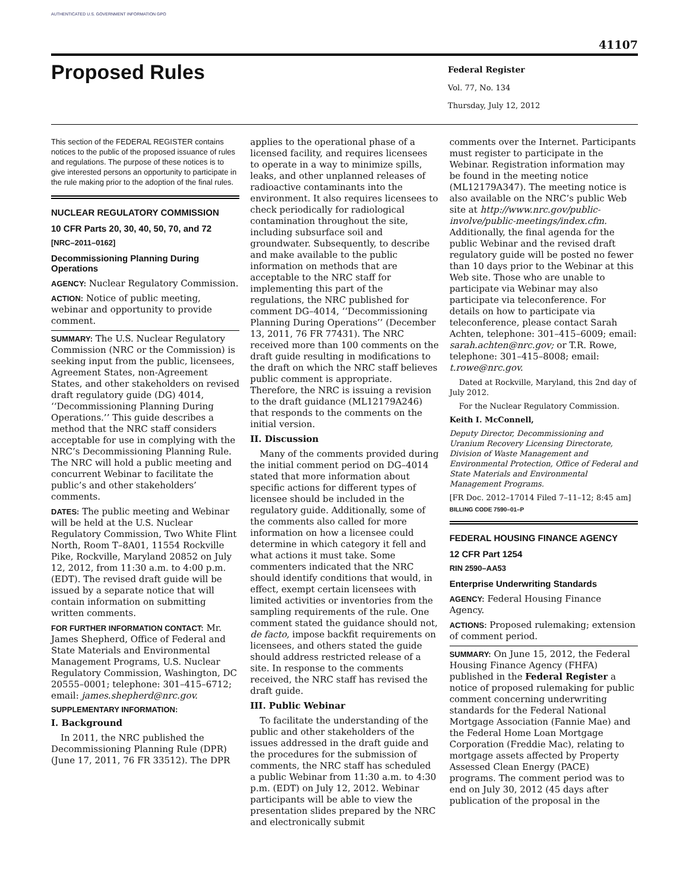AUTHENTICATED U.S. GOVERNMENT INFORMATION GPO
41107
Proposed Rules
Federal Register
Vol. 77, No. 134
Thursday, July 12, 2012
This section of the FEDERAL REGISTER contains notices to the public of the proposed issuance of rules and regulations. The purpose of these notices is to give interested persons an opportunity to participate in the rule making prior to the adoption of the final rules.
NUCLEAR REGULATORY COMMISSION
10 CFR Parts 20, 30, 40, 50, 70, and 72
[NRC–2011–0162]
Decommissioning Planning During Operations
AGENCY: Nuclear Regulatory Commission.
ACTION: Notice of public meeting, webinar and opportunity to provide comment.
SUMMARY: The U.S. Nuclear Regulatory Commission (NRC or the Commission) is seeking input from the public, licensees, Agreement States, non-Agreement States, and other stakeholders on revised draft regulatory guide (DG) 4014, ‘‘Decommissioning Planning During Operations.’’ This guide describes a method that the NRC staff considers acceptable for use in complying with the NRC’s Decommissioning Planning Rule. The NRC will hold a public meeting and concurrent Webinar to facilitate the public’s and other stakeholders’ comments.
DATES: The public meeting and Webinar will be held at the U.S. Nuclear Regulatory Commission, Two White Flint North, Room T–8A01, 11554 Rockville Pike, Rockville, Maryland 20852 on July 12, 2012, from 11:30 a.m. to 4:00 p.m. (EDT). The revised draft guide will be issued by a separate notice that will contain information on submitting written comments.
FOR FURTHER INFORMATION CONTACT: Mr. James Shepherd, Office of Federal and State Materials and Environmental Management Programs, U.S. Nuclear Regulatory Commission, Washington, DC 20555–0001; telephone: 301–415–6712; email: james.shepherd@nrc.gov.
SUPPLEMENTARY INFORMATION:
I. Background
In 2011, the NRC published the Decommissioning Planning Rule (DPR) (June 17, 2011, 76 FR 33512). The DPR
applies to the operational phase of a licensed facility, and requires licensees to operate in a way to minimize spills, leaks, and other unplanned releases of radioactive contaminants into the environment. It also requires licensees to check periodically for radiological contamination throughout the site, including subsurface soil and groundwater. Subsequently, to describe and make available to the public information on methods that are acceptable to the NRC staff for implementing this part of the regulations, the NRC published for comment DG–4014, ‘‘Decommissioning Planning During Operations’’ (December 13, 2011, 76 FR 77431). The NRC received more than 100 comments on the draft guide resulting in modifications to the draft on which the NRC staff believes public comment is appropriate. Therefore, the NRC is issuing a revision to the draft guidance (ML12179A246) that responds to the comments on the initial version.
II. Discussion
Many of the comments provided during the initial comment period on DG–4014 stated that more information about specific actions for different types of licensee should be included in the regulatory guide. Additionally, some of the comments also called for more information on how a licensee could determine in which category it fell and what actions it must take. Some commenters indicated that the NRC should identify conditions that would, in effect, exempt certain licensees with limited activities or inventories from the sampling requirements of the rule. One comment stated the guidance should not, de facto, impose backfit requirements on licensees, and others stated the guide should address restricted release of a site. In response to the comments received, the NRC staff has revised the draft guide.
III. Public Webinar
To facilitate the understanding of the public and other stakeholders of the issues addressed in the draft guide and the procedures for the submission of comments, the NRC staff has scheduled a public Webinar from 11:30 a.m. to 4:30 p.m. (EDT) on July 12, 2012. Webinar participants will be able to view the presentation slides prepared by the NRC and electronically submit
comments over the Internet. Participants must register to participate in the Webinar. Registration information may be found in the meeting notice (ML12179A347). The meeting notice is also available on the NRC’s public Web site at http://www.nrc.gov/public-involve/public-meetings/index.cfm. Additionally, the final agenda for the public Webinar and the revised draft regulatory guide will be posted no fewer than 10 days prior to the Webinar at this Web site. Those who are unable to participate via Webinar may also participate via teleconference. For details on how to participate via teleconference, please contact Sarah Achten, telephone: 301–415–6009; email: sarah.achten@nrc.gov; or T.R. Rowe, telephone: 301–415–8008; email: t.rowe@nrc.gov.
Dated at Rockville, Maryland, this 2nd day of July 2012.
For the Nuclear Regulatory Commission.
Keith I. McConnell,
Deputy Director, Decommissioning and Uranium Recovery Licensing Directorate, Division of Waste Management and Environmental Protection, Office of Federal and State Materials and Environmental Management Programs.
[FR Doc. 2012–17014 Filed 7–11–12; 8:45 am]
BILLING CODE 7590–01–P
FEDERAL HOUSING FINANCE AGENCY
12 CFR Part 1254
RIN 2590–AA53
Enterprise Underwriting Standards
AGENCY: Federal Housing Finance Agency.
ACTIONS: Proposed rulemaking; extension of comment period.
SUMMARY: On June 15, 2012, the Federal Housing Finance Agency (FHFA) published in the Federal Register a notice of proposed rulemaking for public comment concerning underwriting standards for the Federal National Mortgage Association (Fannie Mae) and the Federal Home Loan Mortgage Corporation (Freddie Mac), relating to mortgage assets affected by Property Assessed Clean Energy (PACE) programs. The comment period was to end on July 30, 2012 (45 days after publication of the proposal in the